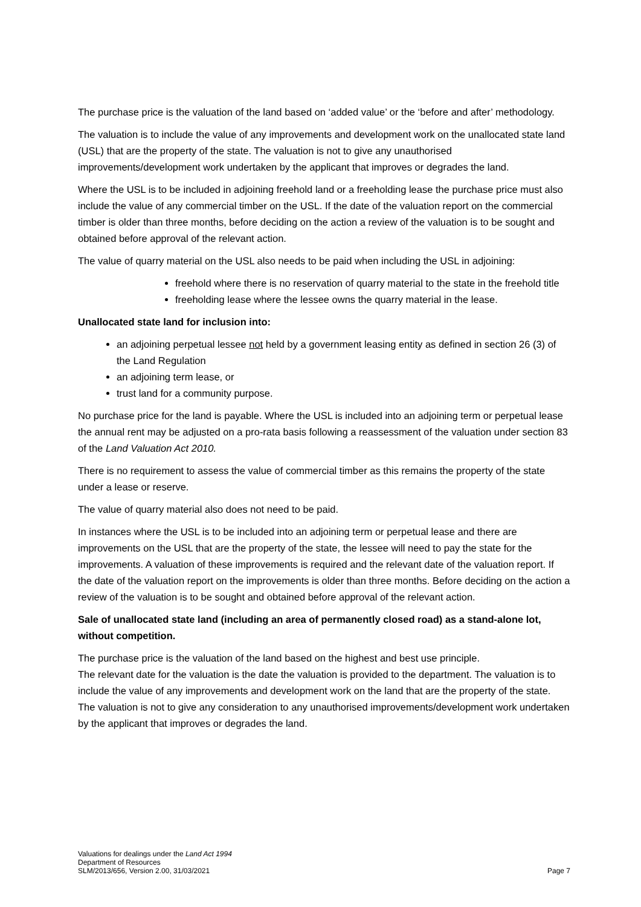The purchase price is the valuation of the land based on ‘added value’ or the ‘before and after’ methodology.
The valuation is to include the value of any improvements and development work on the unallocated state land (USL) that are the property of the state. The valuation is not to give any unauthorised improvements/development work undertaken by the applicant that improves or degrades the land.
Where the USL is to be included in adjoining freehold land or a freeholding lease the purchase price must also include the value of any commercial timber on the USL. If the date of the valuation report on the commercial timber is older than three months, before deciding on the action a review of the valuation is to be sought and obtained before approval of the relevant action.
The value of quarry material on the USL also needs to be paid when including the USL in adjoining:
freehold where there is no reservation of quarry material to the state in the freehold title
freeholding lease where the lessee owns the quarry material in the lease.
Unallocated state land for inclusion into:
an adjoining perpetual lessee not held by a government leasing entity as defined in section 26 (3) of the Land Regulation
an adjoining term lease, or
trust land for a community purpose.
No purchase price for the land is payable. Where the USL is included into an adjoining term or perpetual lease the annual rent may be adjusted on a pro-rata basis following a reassessment of the valuation under section 83 of the Land Valuation Act 2010.
There is no requirement to assess the value of commercial timber as this remains the property of the state under a lease or reserve.
The value of quarry material also does not need to be paid.
In instances where the USL is to be included into an adjoining term or perpetual lease and there are improvements on the USL that are the property of the state, the lessee will need to pay the state for the improvements. A valuation of these improvements is required and the relevant date of the valuation report. If the date of the valuation report on the improvements is older than three months. Before deciding on the action a review of the valuation is to be sought and obtained before approval of the relevant action.
Sale of unallocated state land (including an area of permanently closed road) as a stand-alone lot, without competition.
The purchase price is the valuation of the land based on the highest and best use principle.
The relevant date for the valuation is the date the valuation is provided to the department. The valuation is to include the value of any improvements and development work on the land that are the property of the state. The valuation is not to give any consideration to any unauthorised improvements/development work undertaken by the applicant that improves or degrades the land.
Valuations for dealings under the Land Act 1994
Department of Resources
SLM/2013/656, Version 2.00, 31/03/2021 Page 7